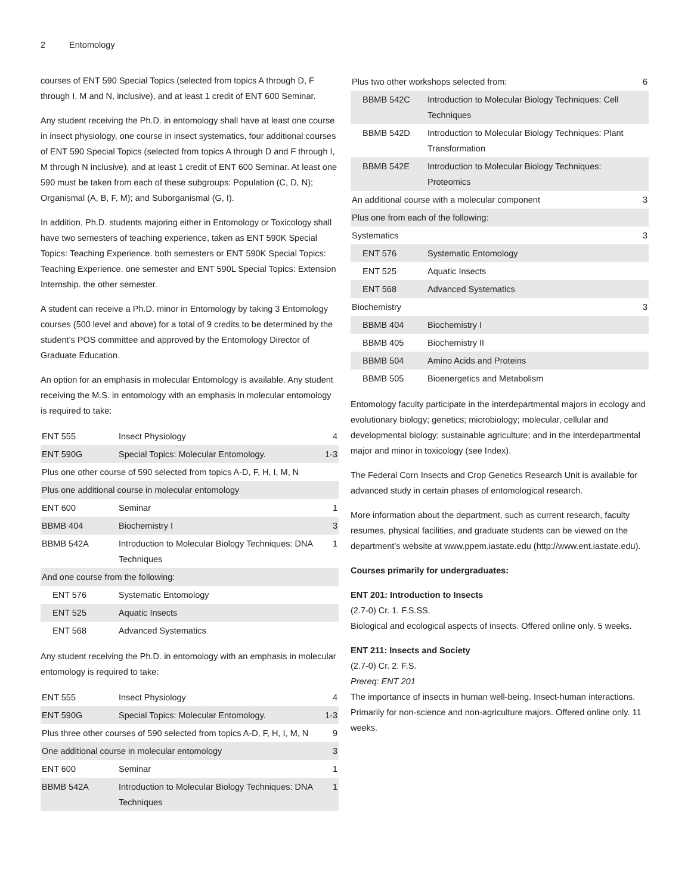2 Entomology
courses of ENT 590 Special Topics (selected from topics A through D, F through I, M and N, inclusive), and at least 1 credit of ENT 600 Seminar.
Any student receiving the Ph.D. in entomology shall have at least one course in insect physiology, one course in insect systematics, four additional courses of ENT 590 Special Topics (selected from topics A through D and F through I, M through N inclusive), and at least 1 credit of ENT 600 Seminar. At least one 590 must be taken from each of these subgroups: Population (C, D, N); Organismal (A, B, F, M); and Suborganismal (G, I).
In addition, Ph.D. students majoring either in Entomology or Toxicology shall have two semesters of teaching experience, taken as ENT 590K Special Topics: Teaching Experience. both semesters or ENT 590K Special Topics: Teaching Experience. one semester and ENT 590L Special Topics: Extension Internship. the other semester.
A student can receive a Ph.D. minor in Entomology by taking 3 Entomology courses (500 level and above) for a total of 9 credits to be determined by the student’s POS committee and approved by the Entomology Director of Graduate Education.
An option for an emphasis in molecular Entomology is available. Any student receiving the M.S. in entomology with an emphasis in molecular entomology is required to take:
| ENT 555 | Insect Physiology | 4 |
| ENT 590G | Special Topics: Molecular Entomology. | 1-3 |
| Plus one other course of 590 selected from topics A-D, F, H, I, M, N | | |
| Plus one additional course in molecular entomology | | |
| ENT 600 | Seminar | 1 |
| BBMB 404 | Biochemistry I | 3 |
| BBMB 542A | Introduction to Molecular Biology Techniques: DNA Techniques | 1 |
| And one course from the following: | | |
| ENT 576 | Systematic Entomology | |
| ENT 525 | Aquatic Insects | |
| ENT 568 | Advanced Systematics | |
Any student receiving the Ph.D. in entomology with an emphasis in molecular entomology is required to take:
| ENT 555 | Insect Physiology | 4 |
| ENT 590G | Special Topics: Molecular Entomology. | 1-3 |
| Plus three other courses of 590 selected from topics A-D, F, H, I, M, N | | 9 |
| One additional course in molecular entomology | | 3 |
| ENT 600 | Seminar | 1 |
| BBMB 542A | Introduction to Molecular Biology Techniques: DNA Techniques | 1 |
| Plus two other workshops selected from: | | 6 |
| BBMB 542C | Introduction to Molecular Biology Techniques: Cell Techniques | |
| BBMB 542D | Introduction to Molecular Biology Techniques: Plant Transformation | |
| BBMB 542E | Introduction to Molecular Biology Techniques: Proteomics | |
| An additional course with a molecular component | | 3 |
| Plus one from each of the following: | | |
| Systematics | | 3 |
| ENT 576 | Systematic Entomology | |
| ENT 525 | Aquatic Insects | |
| ENT 568 | Advanced Systematics | |
| Biochemistry | | 3 |
| BBMB 404 | Biochemistry I | |
| BBMB 405 | Biochemistry II | |
| BBMB 504 | Amino Acids and Proteins | |
| BBMB 505 | Bioenergetics and Metabolism | |
Entomology faculty participate in the interdepartmental majors in ecology and evolutionary biology; genetics; microbiology; molecular, cellular and developmental biology; sustainable agriculture; and in the interdepartmental major and minor in toxicology (see Index).
The Federal Corn Insects and Crop Genetics Research Unit is available for advanced study in certain phases of entomological research.
More information about the department, such as current research, faculty resumes, physical facilities, and graduate students can be viewed on the department’s website at www.ppem.iastate.edu (http://www.ent.iastate.edu).
Courses primarily for undergraduates:
ENT 201: Introduction to Insects
(2.7-0) Cr. 1. F.S.SS.
Biological and ecological aspects of insects. Offered online only. 5 weeks.
ENT 211: Insects and Society
(2.7-0) Cr. 2. F.S.
Prereq: ENT 201
The importance of insects in human well-being. Insect-human interactions. Primarily for non-science and non-agriculture majors. Offered online only. 11 weeks.